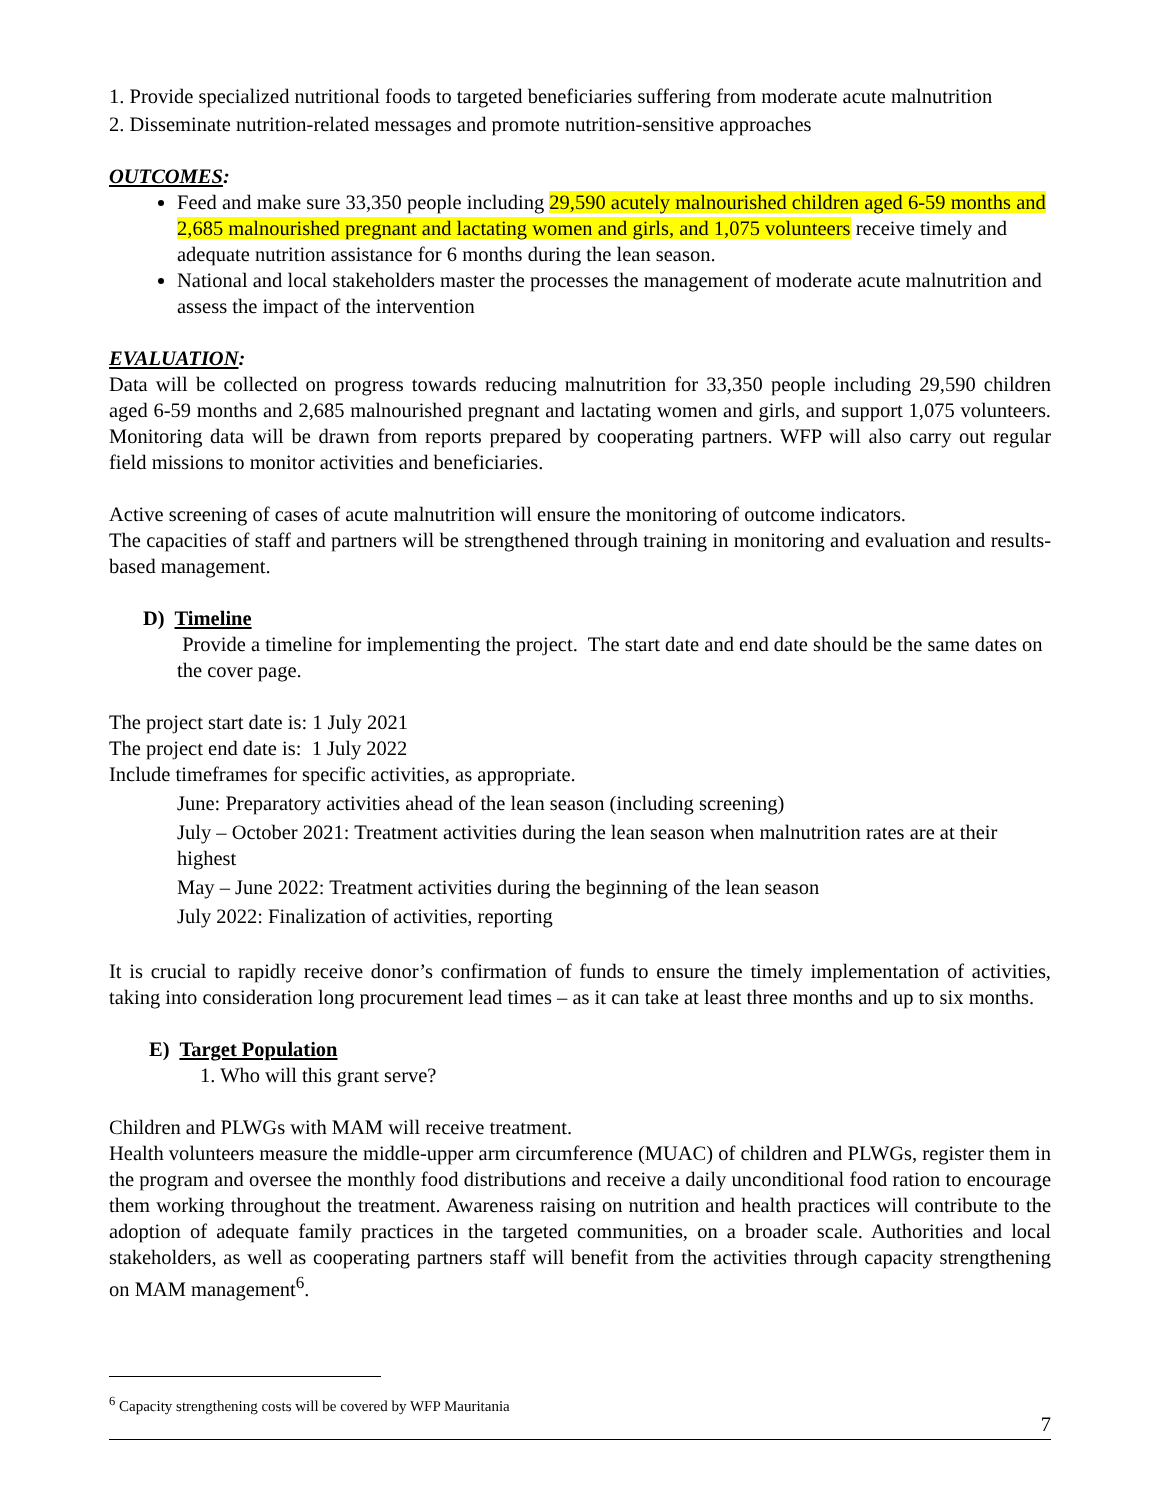1. Provide specialized nutritional foods to targeted beneficiaries suffering from moderate acute malnutrition
2. Disseminate nutrition-related messages and promote nutrition-sensitive approaches
OUTCOMES:
Feed and make sure 33,350 people including 29,590 acutely malnourished children aged 6-59 months and 2,685 malnourished pregnant and lactating women and girls, and 1,075 volunteers receive timely and adequate nutrition assistance for 6 months during the lean season.
National and local stakeholders master the processes the management of moderate acute malnutrition and assess the impact of the intervention
EVALUATION:
Data will be collected on progress towards reducing malnutrition for 33,350 people including 29,590 children aged 6-59 months and 2,685 malnourished pregnant and lactating women and girls, and support 1,075 volunteers. Monitoring data will be drawn from reports prepared by cooperating partners. WFP will also carry out regular field missions to monitor activities and beneficiaries.
Active screening of cases of acute malnutrition will ensure the monitoring of outcome indicators.
The capacities of staff and partners will be strengthened through training in monitoring and evaluation and results-based management.
D) Timeline
Provide a timeline for implementing the project. The start date and end date should be the same dates on the cover page.
The project start date is: 1 July 2021
The project end date is: 1 July 2022
Include timeframes for specific activities, as appropriate.
June: Preparatory activities ahead of the lean season (including screening)
July – October 2021: Treatment activities during the lean season when malnutrition rates are at their highest
May – June 2022: Treatment activities during the beginning of the lean season
July 2022: Finalization of activities, reporting
It is crucial to rapidly receive donor’s confirmation of funds to ensure the timely implementation of activities, taking into consideration long procurement lead times – as it can take at least three months and up to six months.
E) Target Population
1. Who will this grant serve?
Children and PLWGs with MAM will receive treatment.
Health volunteers measure the middle-upper arm circumference (MUAC) of children and PLWGs, register them in the program and oversee the monthly food distributions and receive a daily unconditional food ration to encourage them working throughout the treatment. Awareness raising on nutrition and health practices will contribute to the adoption of adequate family practices in the targeted communities, on a broader scale. Authorities and local stakeholders, as well as cooperating partners staff will benefit from the activities through capacity strengthening on MAM management<sup>6</sup>.
<sup>6</sup> Capacity strengthening costs will be covered by WFP Mauritania
7